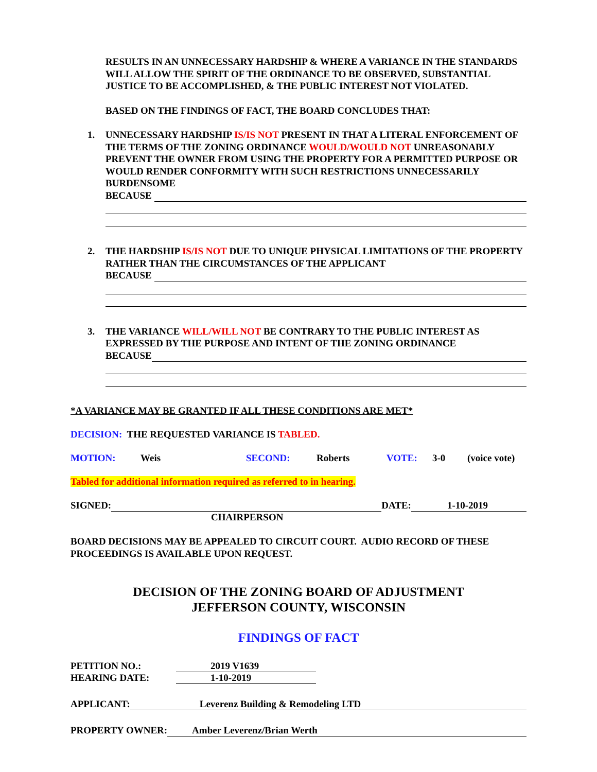RESULTS IN AN UNNECESSARY HARDSHIP & WHERE A VARIANCE IN THE STANDARDS WILL ALLOW THE SPIRIT OF THE ORDINANCE TO BE OBSERVED, SUBSTANTIAL JUSTICE TO BE ACCOMPLISHED, & THE PUBLIC INTEREST NOT VIOLATED.
BASED ON THE FINDINGS OF FACT, THE BOARD CONCLUDES THAT:
1. UNNECESSARY HARDSHIP IS/IS NOT PRESENT IN THAT A LITERAL ENFORCEMENT OF THE TERMS OF THE ZONING ORDINANCE WOULD/WOULD NOT UNREASONABLY PREVENT THE OWNER FROM USING THE PROPERTY FOR A PERMITTED PURPOSE OR WOULD RENDER CONFORMITY WITH SUCH RESTRICTIONS UNNECESSARILY BURDENSOME
BECAUSE
2. THE HARDSHIP IS/IS NOT DUE TO UNIQUE PHYSICAL LIMITATIONS OF THE PROPERTY RATHER THAN THE CIRCUMSTANCES OF THE APPLICANT
BECAUSE
3. THE VARIANCE WILL/WILL NOT BE CONTRARY TO THE PUBLIC INTEREST AS EXPRESSED BY THE PURPOSE AND INTENT OF THE ZONING ORDINANCE
BECAUSE
*A VARIANCE MAY BE GRANTED IF ALL THESE CONDITIONS ARE MET*
DECISION: THE REQUESTED VARIANCE IS TABLED.
MOTION: Weis SECOND: Roberts VOTE: 3-0 (voice vote)
Tabled for additional information required as referred to in hearing.
SIGNED: DATE: 1-10-2019
CHAIRPERSON
BOARD DECISIONS MAY BE APPEALED TO CIRCUIT COURT. AUDIO RECORD OF THESE PROCEEDINGS IS AVAILABLE UPON REQUEST.
DECISION OF THE ZONING BOARD OF ADJUSTMENT
JEFFERSON COUNTY, WISCONSIN
FINDINGS OF FACT
PETITION NO.: 2019 V1639
HEARING DATE: 1-10-2019
APPLICANT: Leverenz Building & Remodeling LTD
PROPERTY OWNER: Amber Leverenz/Brian Werth